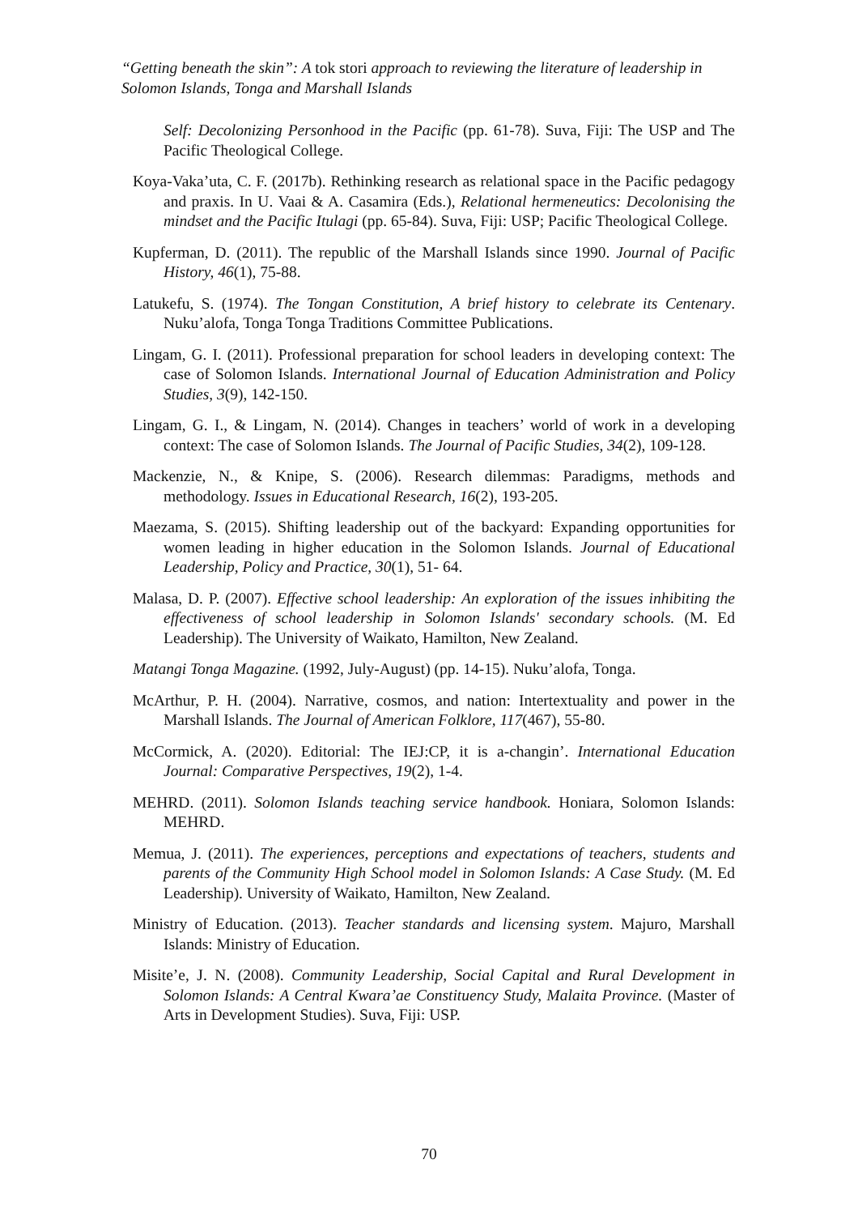“Getting beneath the skin”: A tok stori approach to reviewing the literature of leadership in Solomon Islands, Tonga and Marshall Islands
Self: Decolonizing Personhood in the Pacific (pp. 61-78). Suva, Fiji: The USP and The Pacific Theological College.
Koya-Vaka’uta, C. F. (2017b). Rethinking research as relational space in the Pacific pedagogy and praxis. In U. Vaai & A. Casamira (Eds.), Relational hermeneutics: Decolonising the mindset and the Pacific Itulagi (pp. 65-84). Suva, Fiji: USP; Pacific Theological College.
Kupferman, D. (2011). The republic of the Marshall Islands since 1990. Journal of Pacific History, 46(1), 75-88.
Latukefu, S. (1974). The Tongan Constitution, A brief history to celebrate its Centenary. Nuku’alofa, Tonga Tonga Traditions Committee Publications.
Lingam, G. I. (2011). Professional preparation for school leaders in developing context: The case of Solomon Islands. International Journal of Education Administration and Policy Studies, 3(9), 142-150.
Lingam, G. I., & Lingam, N. (2014). Changes in teachers’ world of work in a developing context: The case of Solomon Islands. The Journal of Pacific Studies, 34(2), 109-128.
Mackenzie, N., & Knipe, S. (2006). Research dilemmas: Paradigms, methods and methodology. Issues in Educational Research, 16(2), 193-205.
Maezama, S. (2015). Shifting leadership out of the backyard: Expanding opportunities for women leading in higher education in the Solomon Islands. Journal of Educational Leadership, Policy and Practice, 30(1), 51- 64.
Malasa, D. P. (2007). Effective school leadership: An exploration of the issues inhibiting the effectiveness of school leadership in Solomon Islands' secondary schools. (M. Ed Leadership). The University of Waikato, Hamilton, New Zealand.
Matangi Tonga Magazine. (1992, July-August) (pp. 14-15). Nuku’alofa, Tonga.
McArthur, P. H. (2004). Narrative, cosmos, and nation: Intertextuality and power in the Marshall Islands. The Journal of American Folklore, 117(467), 55-80.
McCormick, A. (2020). Editorial: The IEJ:CP, it is a-changin’. International Education Journal: Comparative Perspectives, 19(2), 1-4.
MEHRD. (2011). Solomon Islands teaching service handbook. Honiara, Solomon Islands: MEHRD.
Memua, J. (2011). The experiences, perceptions and expectations of teachers, students and parents of the Community High School model in Solomon Islands: A Case Study. (M. Ed Leadership). University of Waikato, Hamilton, New Zealand.
Ministry of Education. (2013). Teacher standards and licensing system. Majuro, Marshall Islands: Ministry of Education.
Misite’e, J. N. (2008). Community Leadership, Social Capital and Rural Development in Solomon Islands: A Central Kwara’ae Constituency Study, Malaita Province. (Master of Arts in Development Studies). Suva, Fiji: USP.
70